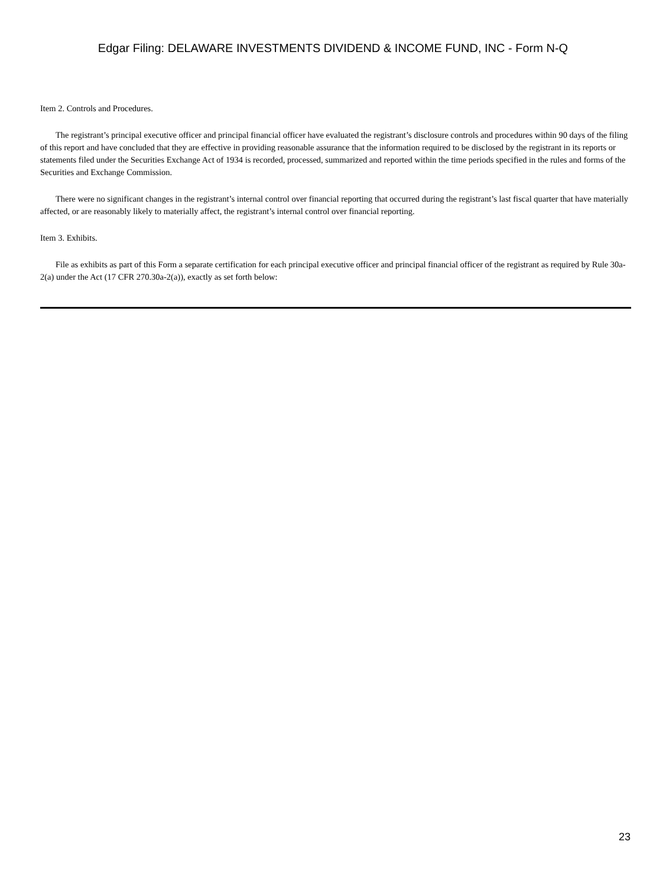Edgar Filing: DELAWARE INVESTMENTS DIVIDEND & INCOME FUND, INC - Form N-Q
Item 2. Controls and Procedures.
The registrant’s principal executive officer and principal financial officer have evaluated the registrant’s disclosure controls and procedures within 90 days of the filing of this report and have concluded that they are effective in providing reasonable assurance that the information required to be disclosed by the registrant in its reports or statements filed under the Securities Exchange Act of 1934 is recorded, processed, summarized and reported within the time periods specified in the rules and forms of the Securities and Exchange Commission.
There were no significant changes in the registrant’s internal control over financial reporting that occurred during the registrant’s last fiscal quarter that have materially affected, or are reasonably likely to materially affect, the registrant’s internal control over financial reporting.
Item 3. Exhibits.
File as exhibits as part of this Form a separate certification for each principal executive officer and principal financial officer of the registrant as required by Rule 30a-2(a) under the Act (17 CFR 270.30a-2(a)), exactly as set forth below:
23